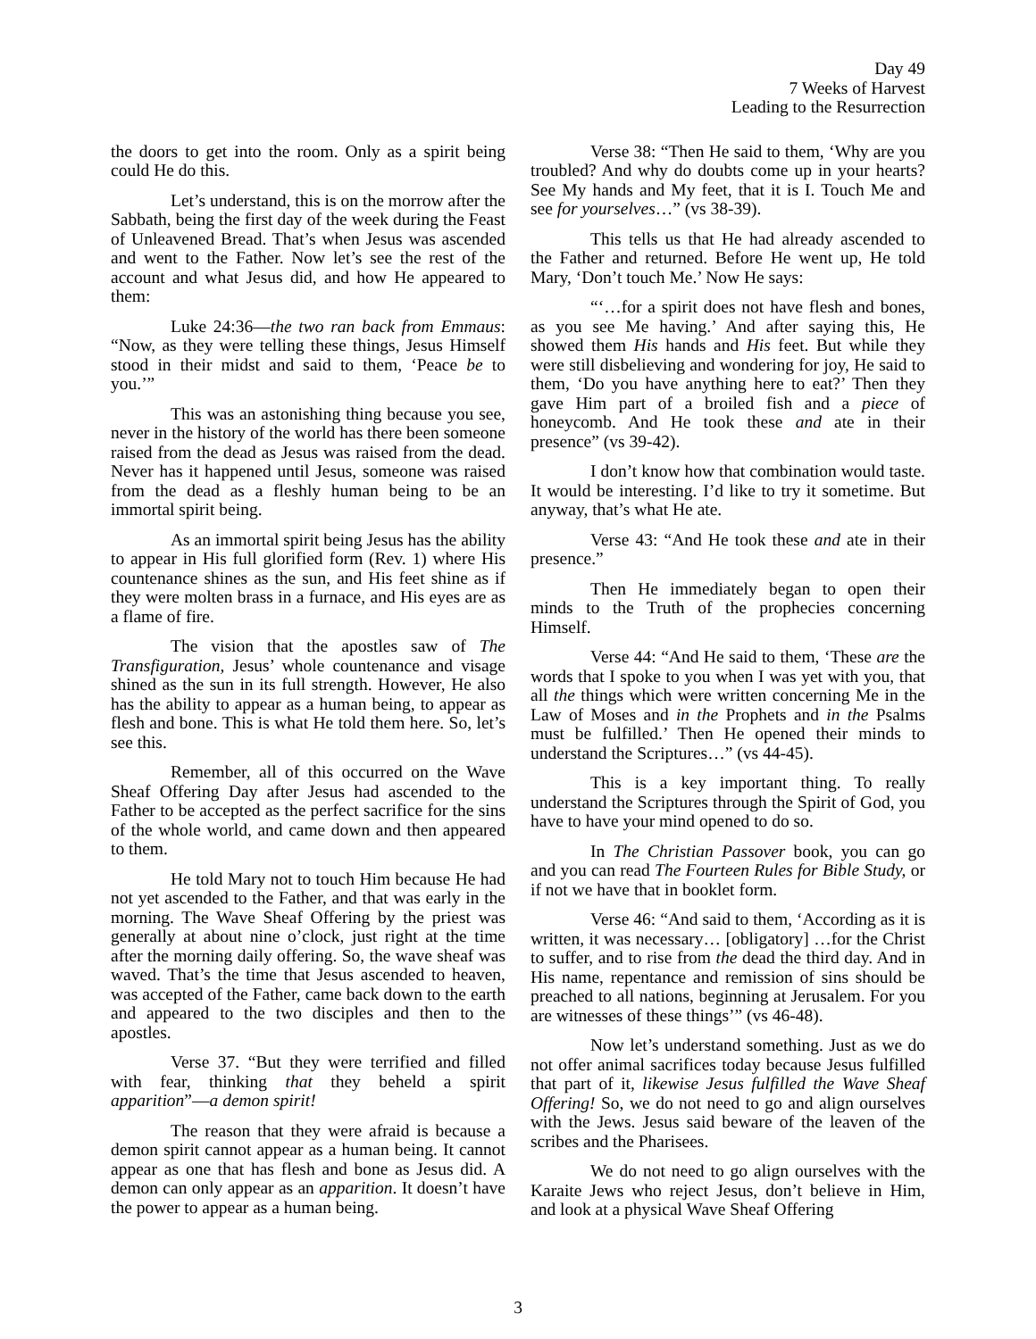Day 49
7 Weeks of Harvest
Leading to the Resurrection
the doors to get into the room. Only as a spirit being could He do this.
Let’s understand, this is on the morrow after the Sabbath, being the first day of the week during the Feast of Unleavened Bread. That’s when Jesus was ascended and went to the Father. Now let’s see the rest of the account and what Jesus did, and how He appeared to them:
Luke 24:36—the two ran back from Emmaus: “Now, as they were telling these things, Jesus Himself stood in their midst and said to them, ‘Peace be to you.’”
This was an astonishing thing because you see, never in the history of the world has there been someone raised from the dead as Jesus was raised from the dead. Never has it happened until Jesus, someone was raised from the dead as a fleshly human being to be an immortal spirit being.
As an immortal spirit being Jesus has the ability to appear in His full glorified form (Rev. 1) where His countenance shines as the sun, and His feet shine as if they were molten brass in a furnace, and His eyes are as a flame of fire.
The vision that the apostles saw of The Transfiguration, Jesus’ whole countenance and visage shined as the sun in its full strength. However, He also has the ability to appear as a human being, to appear as flesh and bone. This is what He told them here. So, let’s see this.
Remember, all of this occurred on the Wave Sheaf Offering Day after Jesus had ascended to the Father to be accepted as the perfect sacrifice for the sins of the whole world, and came down and then appeared to them.
He told Mary not to touch Him because He had not yet ascended to the Father, and that was early in the morning. The Wave Sheaf Offering by the priest was generally at about nine o’clock, just right at the time after the morning daily offering. So, the wave sheaf was waved. That’s the time that Jesus ascended to heaven, was accepted of the Father, came back down to the earth and appeared to the two disciples and then to the apostles.
Verse 37. “But they were terrified and filled with fear, thinking that they beheld a spirit apparition”—a demon spirit!
The reason that they were afraid is because a demon spirit cannot appear as a human being. It cannot appear as one that has flesh and bone as Jesus did. A demon can only appear as an apparition. It doesn’t have the power to appear as a human being.
Verse 38: “Then He said to them, ‘Why are you troubled? And why do doubts come up in your hearts? See My hands and My feet, that it is I. Touch Me and see for yourselves…” (vs 38-39).
This tells us that He had already ascended to the Father and returned. Before He went up, He told Mary, ‘Don’t touch Me.’ Now He says:
“‘…for a spirit does not have flesh and bones, as you see Me having.’ And after saying this, He showed them His hands and His feet. But while they were still disbelieving and wondering for joy, He said to them, ‘Do you have anything here to eat?’ Then they gave Him part of a broiled fish and a piece of honeycomb. And He took these and ate in their presence” (vs 39-42).
I don’t know how that combination would taste. It would be interesting. I’d like to try it sometime. But anyway, that’s what He ate.
Verse 43: “And He took these and ate in their presence.”
Then He immediately began to open their minds to the Truth of the prophecies concerning Himself.
Verse 44: “And He said to them, ‘These are the words that I spoke to you when I was yet with you, that all the things which were written concerning Me in the Law of Moses and in the Prophets and in the Psalms must be fulfilled.’ Then He opened their minds to understand the Scriptures…” (vs 44-45).
This is a key important thing. To really understand the Scriptures through the Spirit of God, you have to have your mind opened to do so.
In The Christian Passover book, you can go and you can read The Fourteen Rules for Bible Study, or if not we have that in booklet form.
Verse 46: “And said to them, ‘According as it is written, it was necessary… [obligatory] …for the Christ to suffer, and to rise from the dead the third day. And in His name, repentance and remission of sins should be preached to all nations, beginning at Jerusalem. For you are witnesses of these things’” (vs 46-48).
Now let’s understand something. Just as we do not offer animal sacrifices today because Jesus fulfilled that part of it, likewise Jesus fulfilled the Wave Sheaf Offering! So, we do not need to go and align ourselves with the Jews. Jesus said beware of the leaven of the scribes and the Pharisees.
We do not need to go align ourselves with the Karaite Jews who reject Jesus, don’t believe in Him, and look at a physical Wave Sheaf Offering
3